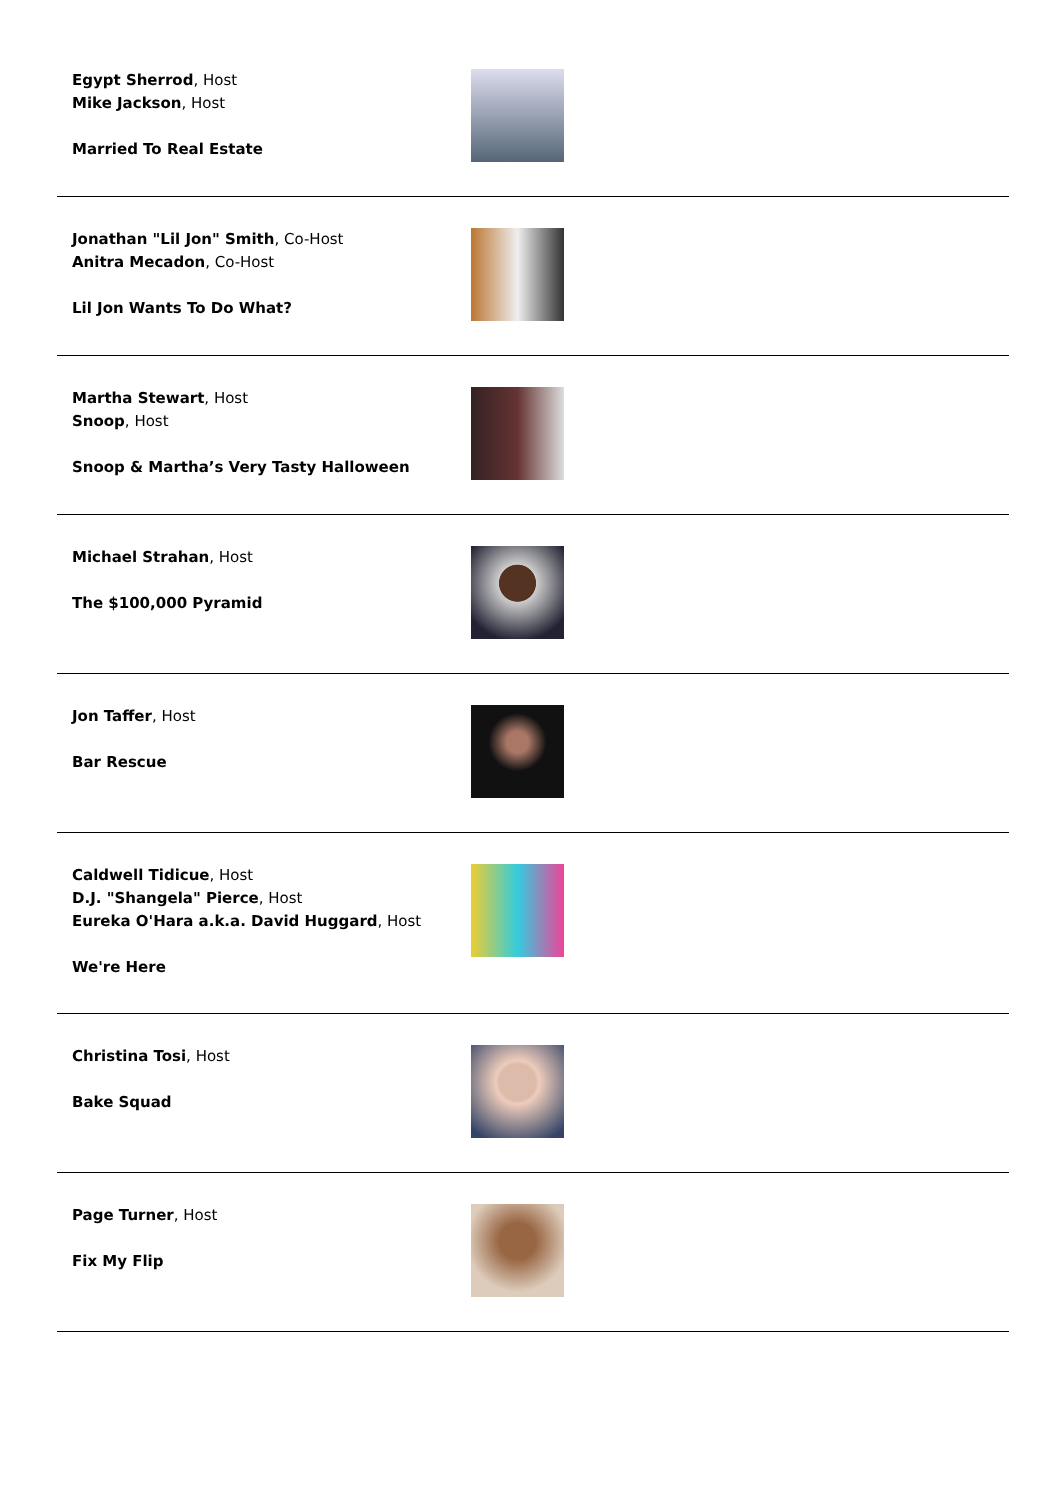Egypt Sherrod, Host
Mike Jackson, Host
Married To Real Estate
Jonathan "Lil Jon" Smith, Co-Host
Anitra Mecadon, Co-Host
Lil Jon Wants To Do What?
Martha Stewart, Host
Snoop, Host
Snoop & Martha’s Very Tasty Halloween
Michael Strahan, Host
The $100,000 Pyramid
Jon Taffer, Host
Bar Rescue
Caldwell Tidicue, Host
D.J. "Shangela" Pierce, Host
Eureka O'Hara a.k.a. David Huggard, Host
We're Here
Christina Tosi, Host
Bake Squad
Page Turner, Host
Fix My Flip